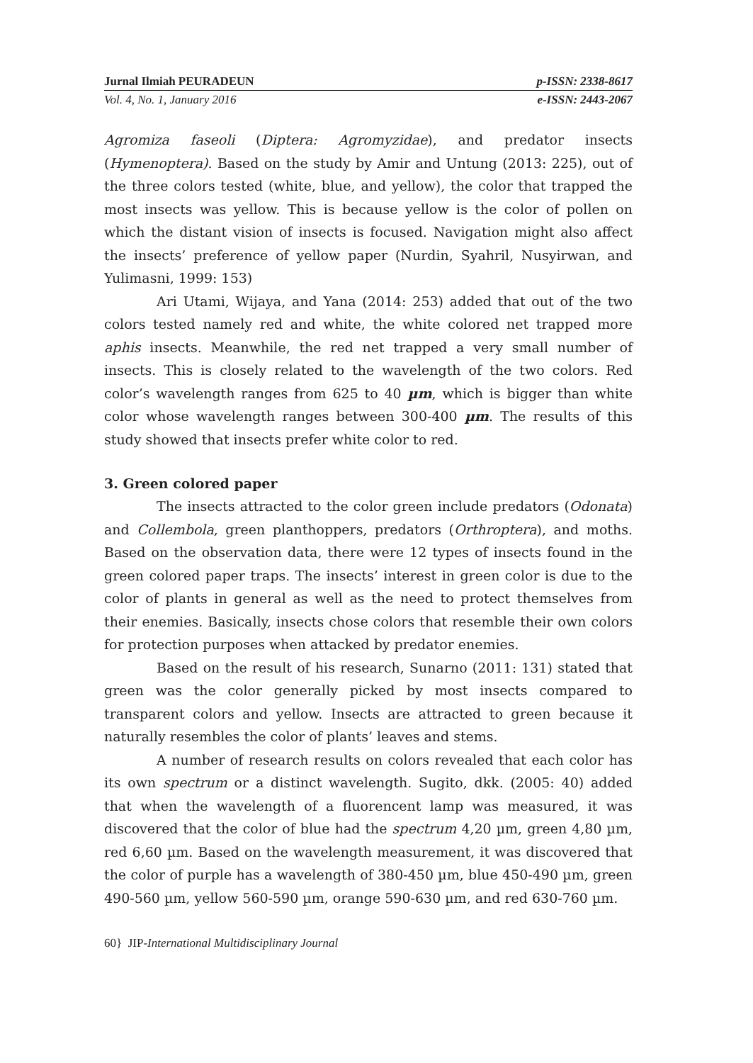Jurnal Ilmiah PEURADEUN p-ISSN: 2338-8617
Vol. 4, No. 1, January 2016 e-ISSN: 2443-2067
Agromiza faseoli (Diptera: Agromyzidae), and predator insects (Hymenoptera). Based on the study by Amir and Untung (2013: 225), out of the three colors tested (white, blue, and yellow), the color that trapped the most insects was yellow. This is because yellow is the color of pollen on which the distant vision of insects is focused. Navigation might also affect the insects’ preference of yellow paper (Nurdin, Syahril, Nusyirwan, and Yulimasni, 1999: 153)
Ari Utami, Wijaya, and Yana (2014: 253) added that out of the two colors tested namely red and white, the white colored net trapped more aphis insects. Meanwhile, the red net trapped a very small number of insects. This is closely related to the wavelength of the two colors. Red color’s wavelength ranges from 625 to 40 µm, which is bigger than white color whose wavelength ranges between 300-400 µm. The results of this study showed that insects prefer white color to red.
3. Green colored paper
The insects attracted to the color green include predators (Odonata) and Collembola, green planthoppers, predators (Orthroptera), and moths. Based on the observation data, there were 12 types of insects found in the green colored paper traps. The insects’ interest in green color is due to the color of plants in general as well as the need to protect themselves from their enemies. Basically, insects chose colors that resemble their own colors for protection purposes when attacked by predator enemies.
Based on the result of his research, Sunarno (2011: 131) stated that green was the color generally picked by most insects compared to transparent colors and yellow. Insects are attracted to green because it naturally resembles the color of plants’ leaves and stems.
A number of research results on colors revealed that each color has its own spectrum or a distinct wavelength. Sugito, dkk. (2005: 40) added that when the wavelength of a fluorencent lamp was measured, it was discovered that the color of blue had the spectrum 4,20 µm, green 4,80 µm, red 6,60 µm. Based on the wavelength measurement, it was discovered that the color of purple has a wavelength of 380-450 µm, blue 450-490 µm, green 490-560 µm, yellow 560-590 µm, orange 590-630 µm, and red 630-760 µm.
60} JIP-International Multidisciplinary Journal